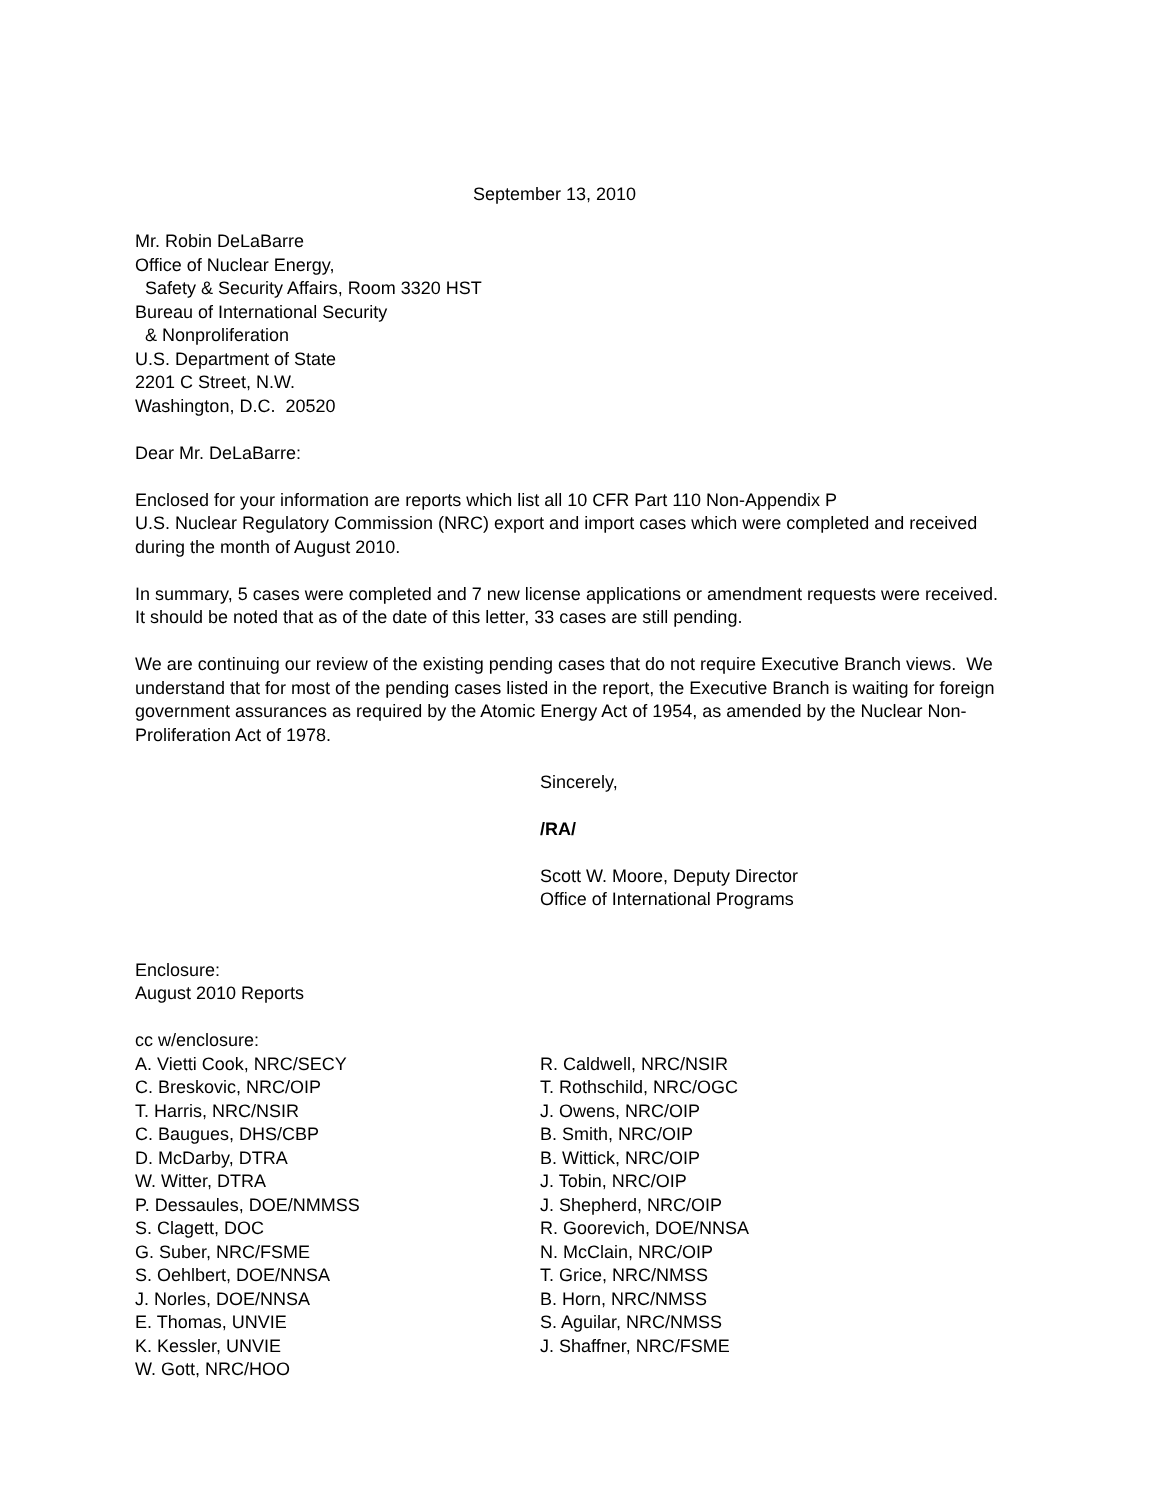September 13, 2010
Mr. Robin DeLaBarre
Office of Nuclear Energy,
Safety & Security Affairs, Room 3320 HST
Bureau of International Security
& Nonproliferation
U.S. Department of State
2201 C Street, N.W.
Washington, D.C. 20520
Dear Mr. DeLaBarre:
Enclosed for your information are reports which list all 10 CFR Part 110 Non-Appendix P
U.S. Nuclear Regulatory Commission (NRC) export and import cases which were completed and received during the month of August 2010.
In summary, 5 cases were completed and 7 new license applications or amendment requests were received. It should be noted that as of the date of this letter, 33 cases are still pending.
We are continuing our review of the existing pending cases that do not require Executive Branch views. We understand that for most of the pending cases listed in the report, the Executive Branch is waiting for foreign government assurances as required by the Atomic Energy Act of 1954, as amended by the Nuclear Non-Proliferation Act of 1978.
Sincerely,
/RA/
Scott W. Moore, Deputy Director
Office of International Programs
Enclosure:
August 2010 Reports
cc w/enclosure:
A. Vietti Cook, NRC/SECY
C. Breskovic, NRC/OIP
T. Harris, NRC/NSIR
C. Baugues, DHS/CBP
D. McDarby, DTRA
W. Witter, DTRA
P. Dessaules, DOE/NMMSS
S. Clagett, DOC
G. Suber, NRC/FSME
S. Oehlbert, DOE/NNSA
J. Norles, DOE/NNSA
E. Thomas, UNVIE
K. Kessler, UNVIE
W. Gott, NRC/HOO
R. Caldwell, NRC/NSIR
T. Rothschild, NRC/OGC
J. Owens, NRC/OIP
B. Smith, NRC/OIP
B. Wittick, NRC/OIP
J. Tobin, NRC/OIP
J. Shepherd, NRC/OIP
R. Goorevich, DOE/NNSA
N. McClain, NRC/OIP
T. Grice, NRC/NMSS
B. Horn, NRC/NMSS
S. Aguilar, NRC/NMSS
J. Shaffner, NRC/FSME